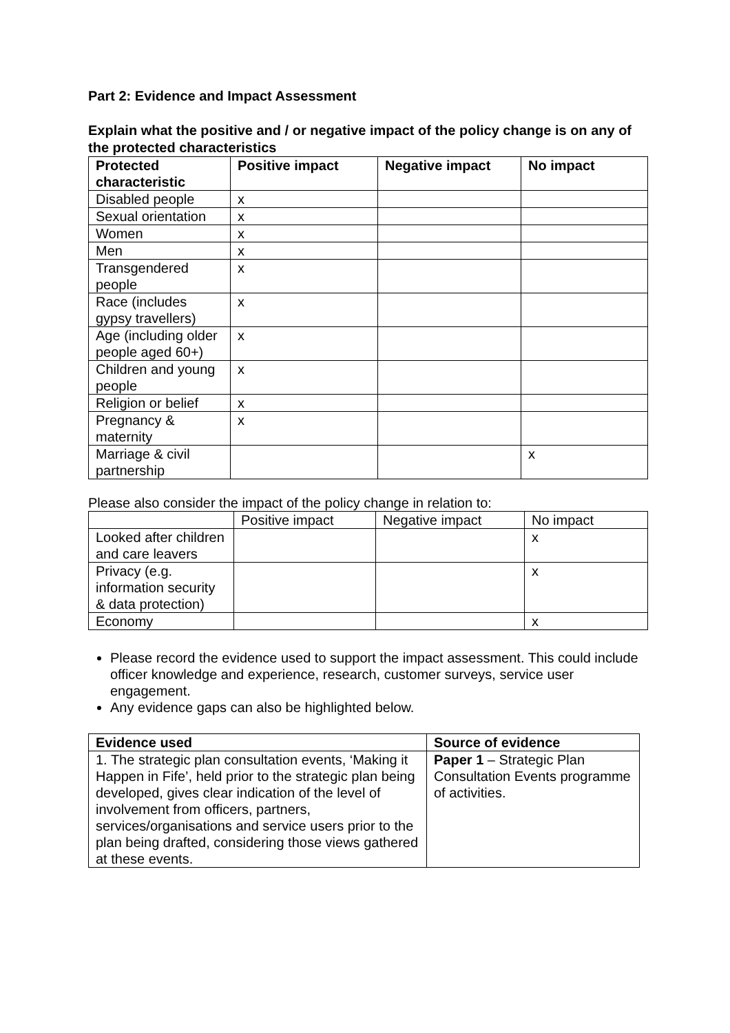Part 2: Evidence and Impact Assessment
Explain what the positive and / or negative impact of the policy change is on any of the protected characteristics
| Protected characteristic | Positive impact | Negative impact | No impact |
| --- | --- | --- | --- |
| Disabled people | x | | |
| Sexual orientation | x | | |
| Women | x | | |
| Men | x | | |
| Transgendered people | x | | |
| Race (includes gypsy travellers) | x | | |
| Age (including older people aged 60+) | x | | |
| Children and young people | x | | |
| Religion or belief | x | | |
| Pregnancy & maternity | x | | |
| Marriage & civil partnership | | | x |
Please also consider the impact of the policy change in relation to:
| | Positive impact | Negative impact | No impact |
| Looked after children and care leavers | | | x |
| Privacy (e.g. information security & data protection) | | | x |
| Economy | | | x |
Please record the evidence used to support the impact assessment. This could include officer knowledge and experience, research, customer surveys, service user engagement.
Any evidence gaps can also be highlighted below.
| Evidence used | Source of evidence |
| --- | --- |
| 1. The strategic plan consultation events, ‘Making it Happen in Fife’, held prior to the strategic plan being developed, gives clear indication of the level of involvement from officers, partners, services/organisations and service users prior to the plan being drafted, considering those views gathered at these events. | Paper 1 – Strategic Plan Consultation Events programme of activities. |